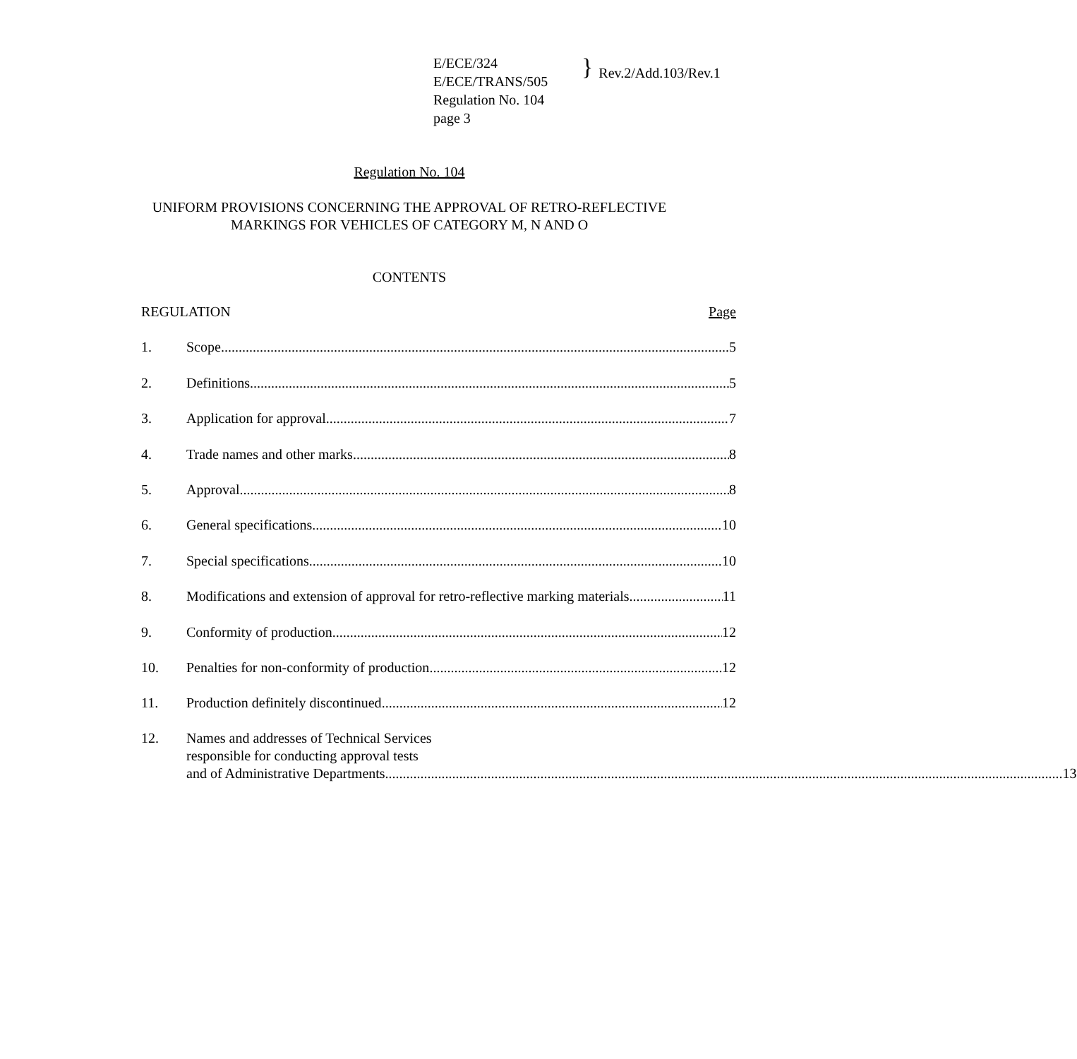E/ECE/324
E/ECE/TRANS/505
Regulation No. 104
page 3
} Rev.2/Add.103/Rev.1
Regulation No. 104
UNIFORM PROVISIONS CONCERNING THE APPROVAL OF RETRO-REFLECTIVE
MARKINGS FOR VEHICLES OF CATEGORY M, N AND O
CONTENTS
REGULATION Page
1.
Scope 5
2.
Definitions 5
3.
Application for approval 7
4.
Trade names and other marks 8
5.
Approval 8
6.
General specifications 10
7.
Special specifications 10
8.
Modifications and extension of approval for retro-reflective marking materials 11
9.
Conformity of production 12
10.
Penalties for non-conformity of production 12
11.
Production definitely discontinued 12
12. Names and addresses of Technical Services
responsible for conducting approval tests
and of Administrative Departments 13